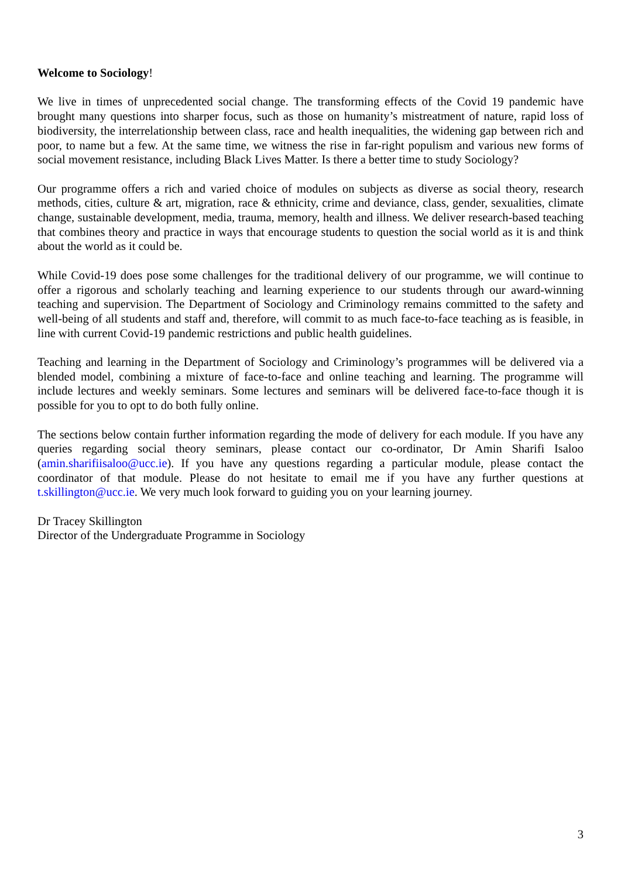Welcome to Sociology!
We live in times of unprecedented social change. The transforming effects of the Covid 19 pandemic have brought many questions into sharper focus, such as those on humanity’s mistreatment of nature, rapid loss of biodiversity, the interrelationship between class, race and health inequalities, the widening gap between rich and poor, to name but a few. At the same time, we witness the rise in far-right populism and various new forms of social movement resistance, including Black Lives Matter. Is there a better time to study Sociology?
Our programme offers a rich and varied choice of modules on subjects as diverse as social theory, research methods, cities, culture & art, migration, race & ethnicity, crime and deviance, class, gender, sexualities, climate change, sustainable development, media, trauma, memory, health and illness. We deliver research-based teaching that combines theory and practice in ways that encourage students to question the social world as it is and think about the world as it could be.
While Covid-19 does pose some challenges for the traditional delivery of our programme, we will continue to offer a rigorous and scholarly teaching and learning experience to our students through our award-winning teaching and supervision. The Department of Sociology and Criminology remains committed to the safety and well-being of all students and staff and, therefore, will commit to as much face-to-face teaching as is feasible, in line with current Covid-19 pandemic restrictions and public health guidelines.
Teaching and learning in the Department of Sociology and Criminology’s programmes will be delivered via a blended model, combining a mixture of face-to-face and online teaching and learning. The programme will include lectures and weekly seminars. Some lectures and seminars will be delivered face-to-face though it is possible for you to opt to do both fully online.
The sections below contain further information regarding the mode of delivery for each module. If you have any queries regarding social theory seminars, please contact our co-ordinator, Dr Amin Sharifi Isaloo (amin.sharifiisaloo@ucc.ie). If you have any questions regarding a particular module, please contact the coordinator of that module. Please do not hesitate to email me if you have any further questions at t.skillington@ucc.ie. We very much look forward to guiding you on your learning journey.
Dr Tracey Skillington
Director of the Undergraduate Programme in Sociology
3